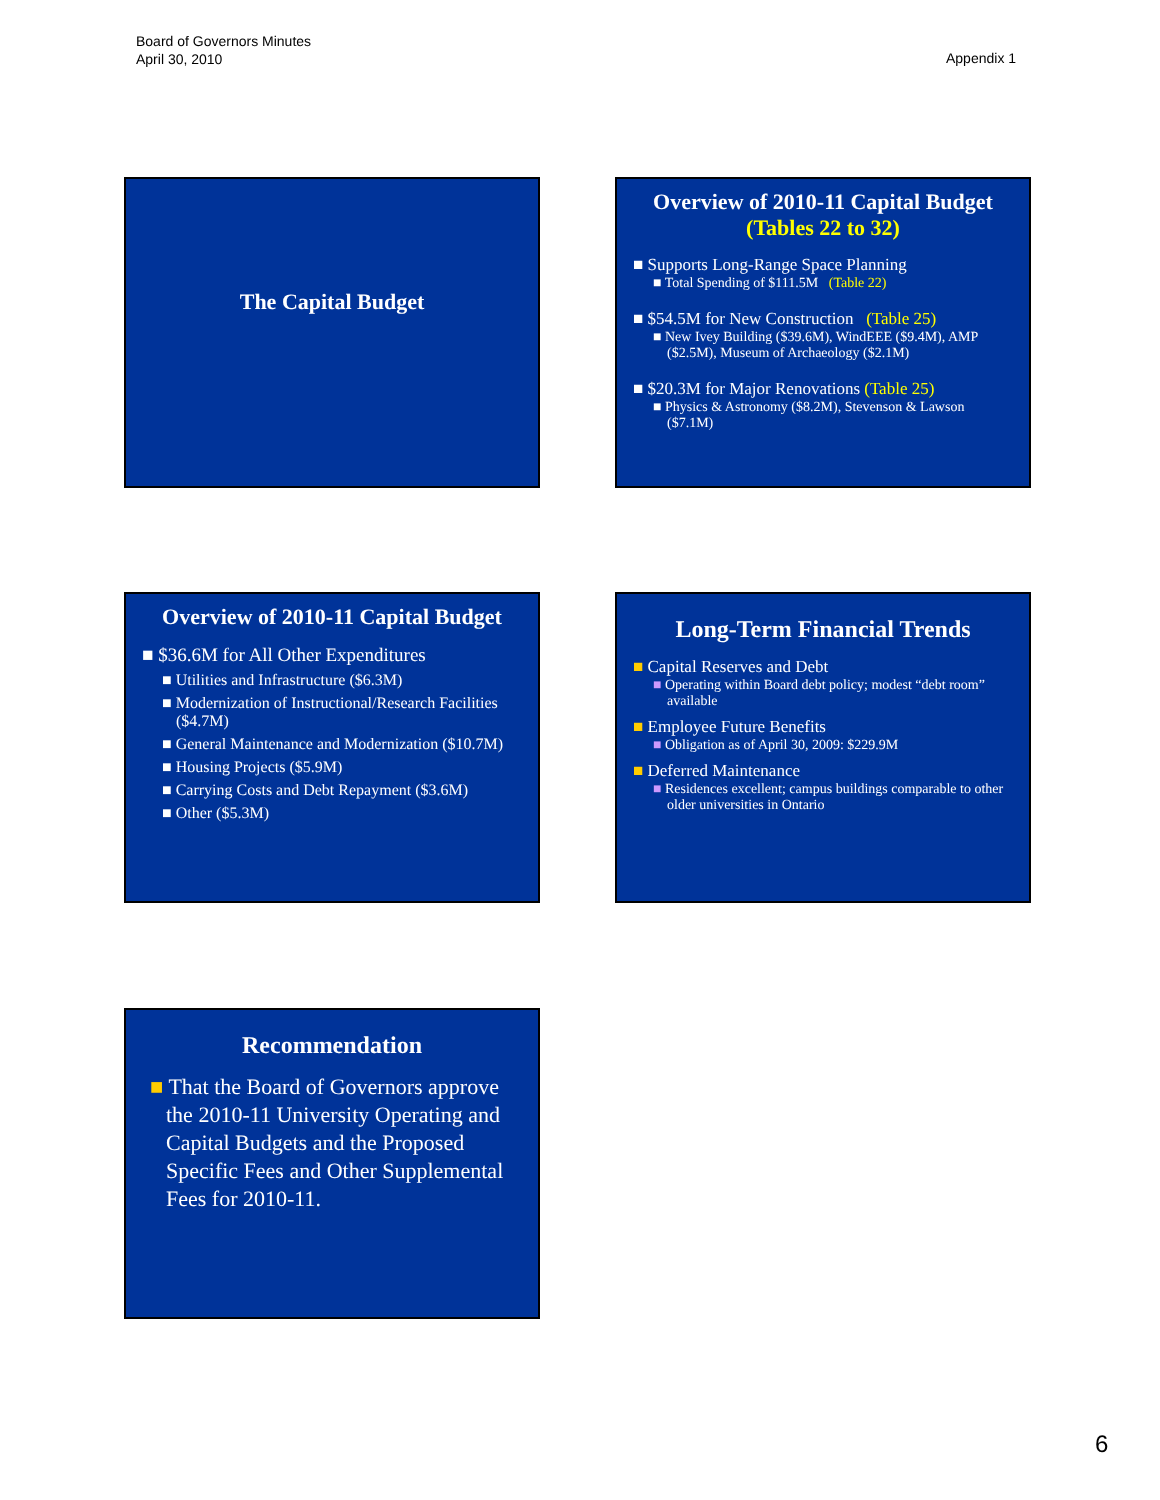Board of Governors Minutes
April 30, 2010
Appendix 1
The Capital Budget
Overview of 2010-11 Capital Budget
(Tables 22 to 32)
■ Supports Long-Range Space Planning
■ Total Spending of $111.5M (Table 22)
■ $54.5M for New Construction (Table 25)
■ New Ivey Building ($39.6M), WindEEE ($9.4M), AMP ($2.5M), Museum of Archaeology ($2.1M)
■ $20.3M for Major Renovations (Table 25)
■ Physics & Astronomy ($8.2M), Stevenson & Lawson ($7.1M)
Overview of 2010-11 Capital Budget
■ $36.6M for All Other Expenditures
■ Utilities and Infrastructure ($6.3M)
■ Modernization of Instructional/Research Facilities ($4.7M)
■ General Maintenance and Modernization ($10.7M)
■ Housing Projects ($5.9M)
■ Carrying Costs and Debt Repayment ($3.6M)
■ Other ($5.3M)
Long-Term Financial Trends
■ Capital Reserves and Debt
■ Operating within Board debt policy; modest “debt room” available
■ Employee Future Benefits
■ Obligation as of April 30, 2009: $229.9M
■ Deferred Maintenance
■ Residences excellent; campus buildings comparable to other older universities in Ontario
Recommendation
■ That the Board of Governors approve the 2010-11 University Operating and Capital Budgets and the Proposed Specific Fees and Other Supplemental Fees for 2010-11.
6